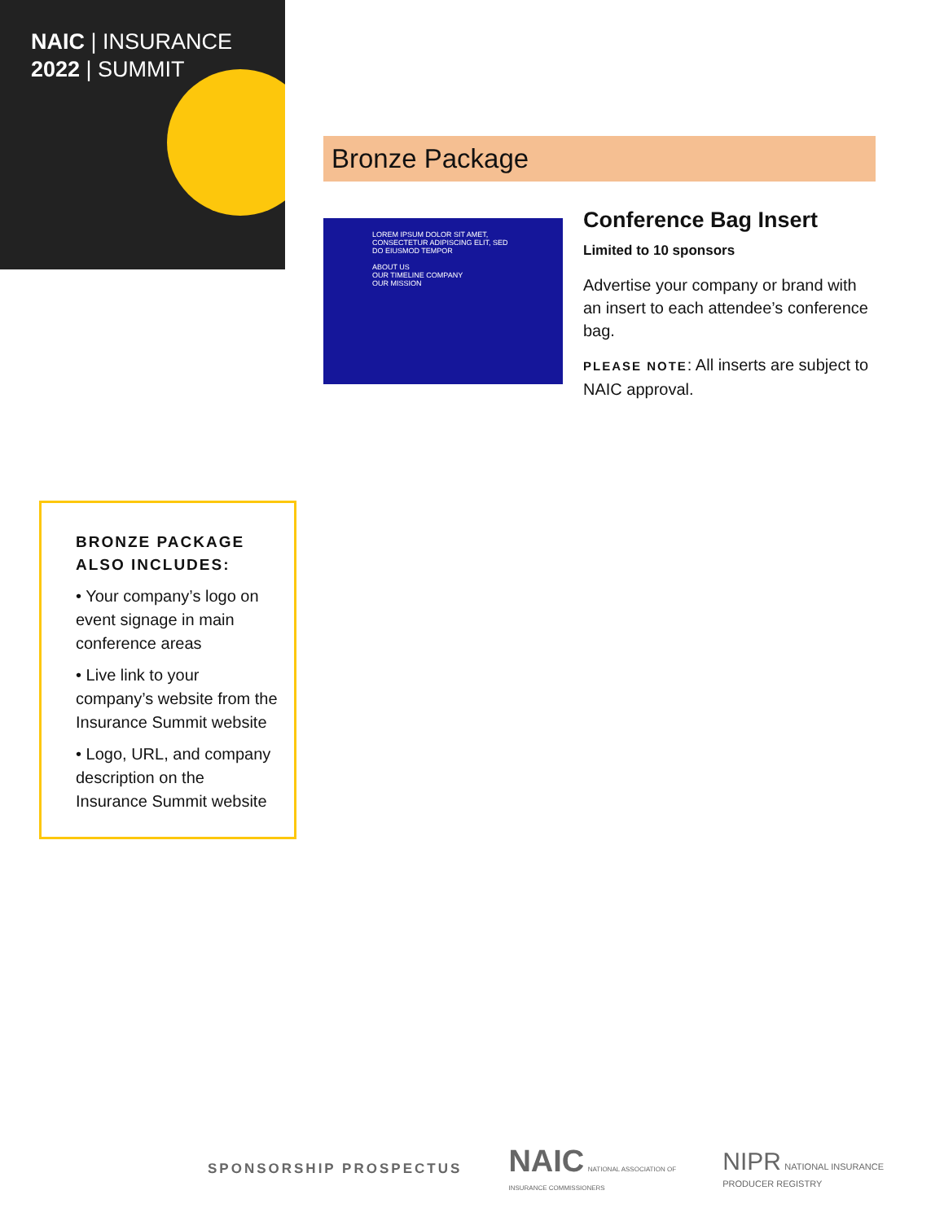NAIC | INSURANCE
2022 | SUMMIT
Bronze Package
LOREM IPSUM DOLOR SIT AMET, CONSECTETUR ADIPISCING ELIT, SED DO EIUSMOD TEMPOR
ABOUT US
OUR TIMELINE COMPANY
OUR MISSION
Conference Bag Insert
Limited to 10 sponsors
Advertise your company or brand with an insert to each attendee’s conference bag.
PLEASE NOTE: All inserts are subject to NAIC approval.
BRONZE PACKAGE ALSO INCLUDES:
• Your company’s logo on event signage in main conference areas
• Live link to your company’s website from the Insurance Summit website
• Logo, URL, and company description on the Insurance Summit website
SPONSORSHIP PROSPECTUS NAIC NATIONAL ASSOCIATION OF
INSURANCE COMMISSIONERS NIPR NATIONAL INSURANCE
PRODUCER REGISTRY